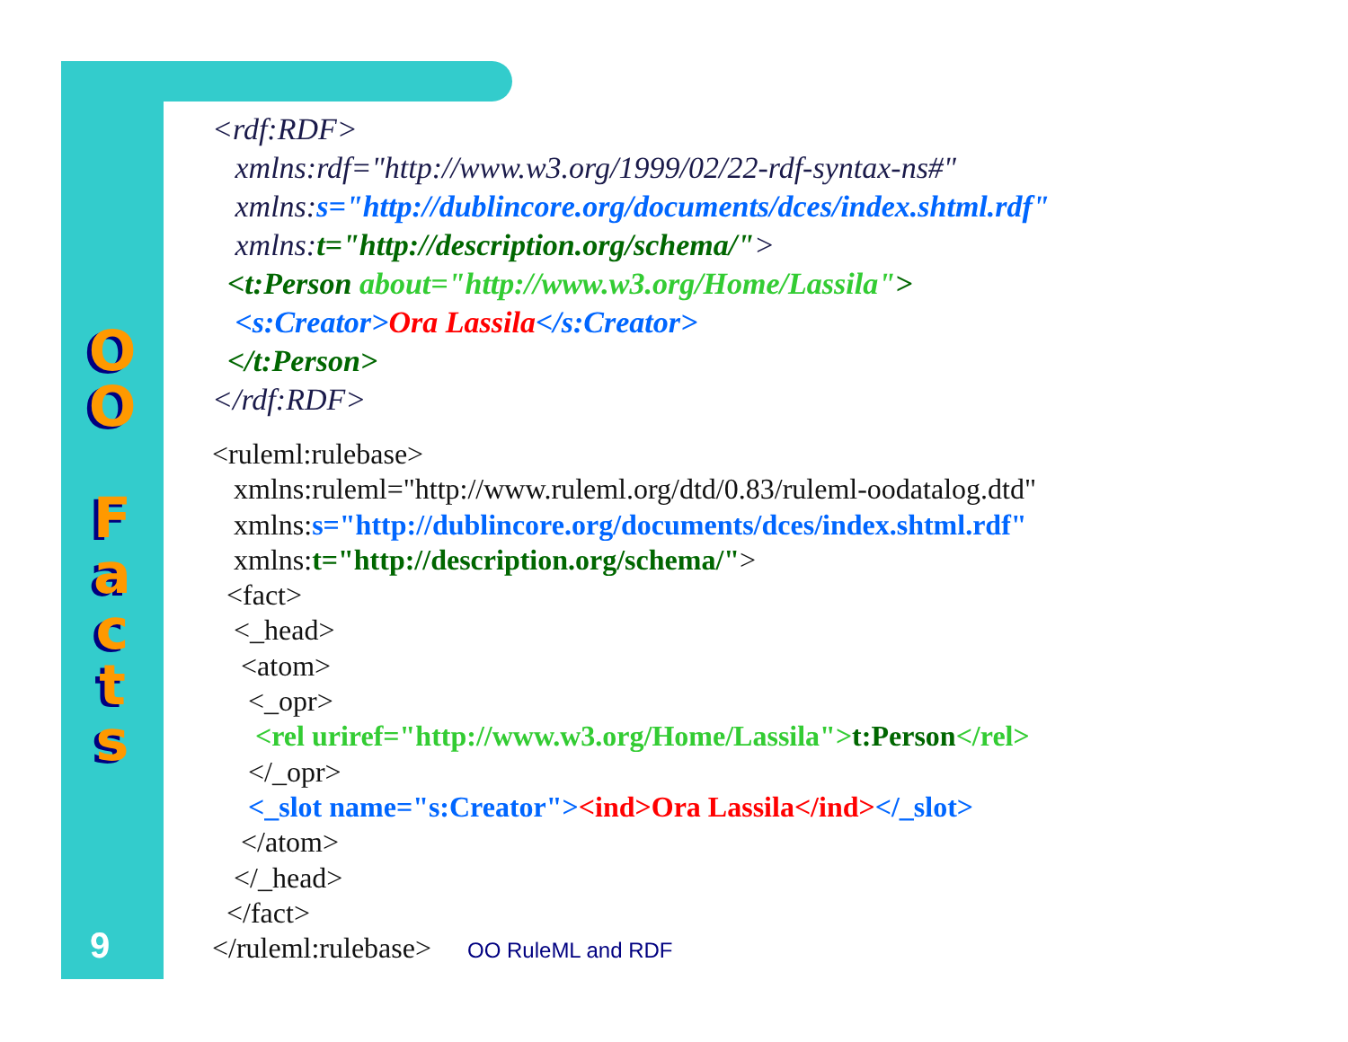O
O
F
a
c
t
s
9
<rdf:RDF> xmlns:rdf="http://www.w3.org/1999/02/22-rdf-syntax-ns#" xmlns:s="http://dublincore.org/documents/dces/index.shtml.rdf" xmlns:t="http://description.org/schema/"> <t:Person about="http://www.w3.org/Home/Lassila"> <s:Creator>Ora Lassila</s:Creator> </t:Person> </rdf:RDF>
<ruleml:rulebase> xmlns:ruleml="http://www.ruleml.org/dtd/0.83/ruleml-oodatalog.dtd" xmlns:s="http://dublincore.org/documents/dces/index.shtml.rdf" xmlns:t="http://description.org/schema/"> <fact> <_head> <atom> <_opr> <rel uriref="http://www.w3.org/Home/Lassila">t:Person</rel> </_opr> <_slot name="s:Creator"><ind>Ora Lassila</ind></_slot> </atom> </_head> </fact> </ruleml:rulebase> OO RuleML and RDF